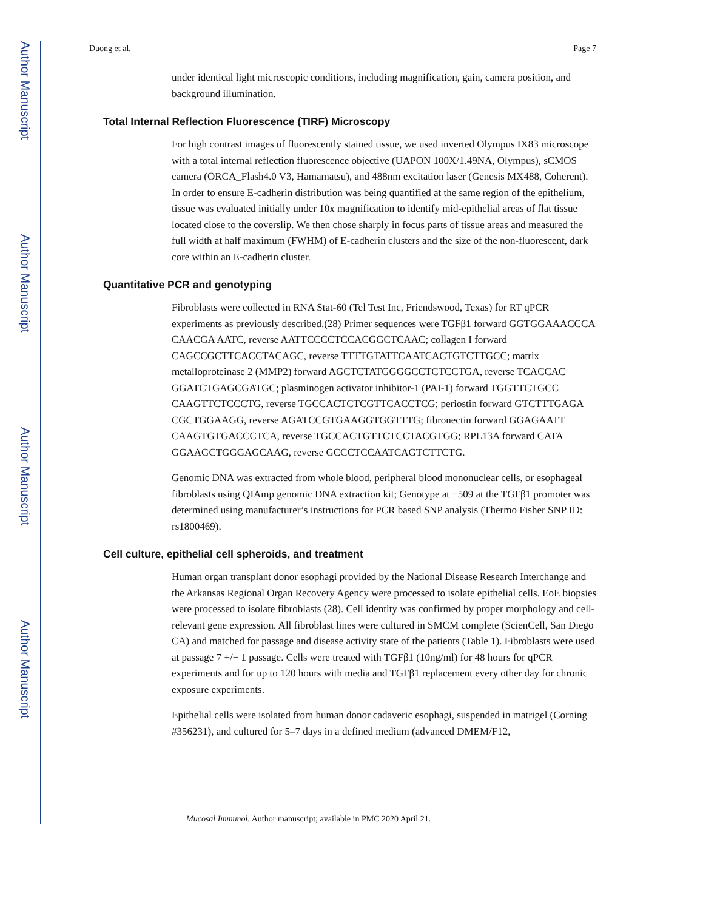Author Manuscript
Author Manuscript
Author Manuscript
Author Manuscript
Duong et al. Page 7
under identical light microscopic conditions, including magnification, gain, camera position, and background illumination.
Total Internal Reflection Fluorescence (TIRF) Microscopy
For high contrast images of fluorescently stained tissue, we used inverted Olympus IX83 microscope with a total internal reflection fluorescence objective (UAPON 100X/1.49NA, Olympus), sCMOS camera (ORCA_Flash4.0 V3, Hamamatsu), and 488nm excitation laser (Genesis MX488, Coherent). In order to ensure E-cadherin distribution was being quantified at the same region of the epithelium, tissue was evaluated initially under 10x magnification to identify mid-epithelial areas of flat tissue located close to the coverslip. We then chose sharply in focus parts of tissue areas and measured the full width at half maximum (FWHM) of E-cadherin clusters and the size of the non-fluorescent, dark core within an E-cadherin cluster.
Quantitative PCR and genotyping
Fibroblasts were collected in RNA Stat-60 (Tel Test Inc, Friendswood, Texas) for RT qPCR experiments as previously described.(28) Primer sequences were TGFβ1 forward GGTGGAAACCCA CAACGA AATC, reverse AATTCCCCTCCACGGCTCAAC; collagen I forward CAGCCGCTTCACCTACAGC, reverse TTTTGTATTCAATCACTGTCTTGCC; matrix metalloproteinase 2 (MMP2) forward AGCTCTATGGGGCCTCTCCTGA, reverse TCACCAC GGATCTGAGCGATGC; plasminogen activator inhibitor-1 (PAI-1) forward TGGTTCTGCC CAAGTTCTCCCTG, reverse TGCCACTCTCGTTCACCTCG; periostin forward GTCTTTGAGA CGCTGGAAGG, reverse AGATCCGTGAAGGTGGTTTG; fibronectin forward GGAGAATT CAAGTGTGACCCTCA, reverse TGCCACTGTTCTCCTACGTGG; RPL13A forward CATA GGAAGCTGGGAGCAAG, reverse GCCCTCCAATCAGTCTTCTG.
Genomic DNA was extracted from whole blood, peripheral blood mononuclear cells, or esophageal fibroblasts using QIAmp genomic DNA extraction kit; Genotype at −509 at the TGFβ1 promoter was determined using manufacturer’s instructions for PCR based SNP analysis (Thermo Fisher SNP ID: rs1800469).
Cell culture, epithelial cell spheroids, and treatment
Human organ transplant donor esophagi provided by the National Disease Research Interchange and the Arkansas Regional Organ Recovery Agency were processed to isolate epithelial cells. EoE biopsies were processed to isolate fibroblasts (28). Cell identity was confirmed by proper morphology and cell-relevant gene expression. All fibroblast lines were cultured in SMCM complete (ScienCell, San Diego CA) and matched for passage and disease activity state of the patients (Table 1). Fibroblasts were used at passage 7 +/− 1 passage. Cells were treated with TGFβ1 (10ng/ml) for 48 hours for qPCR experiments and for up to 120 hours with media and TGFβ1 replacement every other day for chronic exposure experiments.
Epithelial cells were isolated from human donor cadaveric esophagi, suspended in matrigel (Corning #356231), and cultured for 5–7 days in a defined medium (advanced DMEM/F12,
Mucosal Immunol. Author manuscript; available in PMC 2020 April 21.